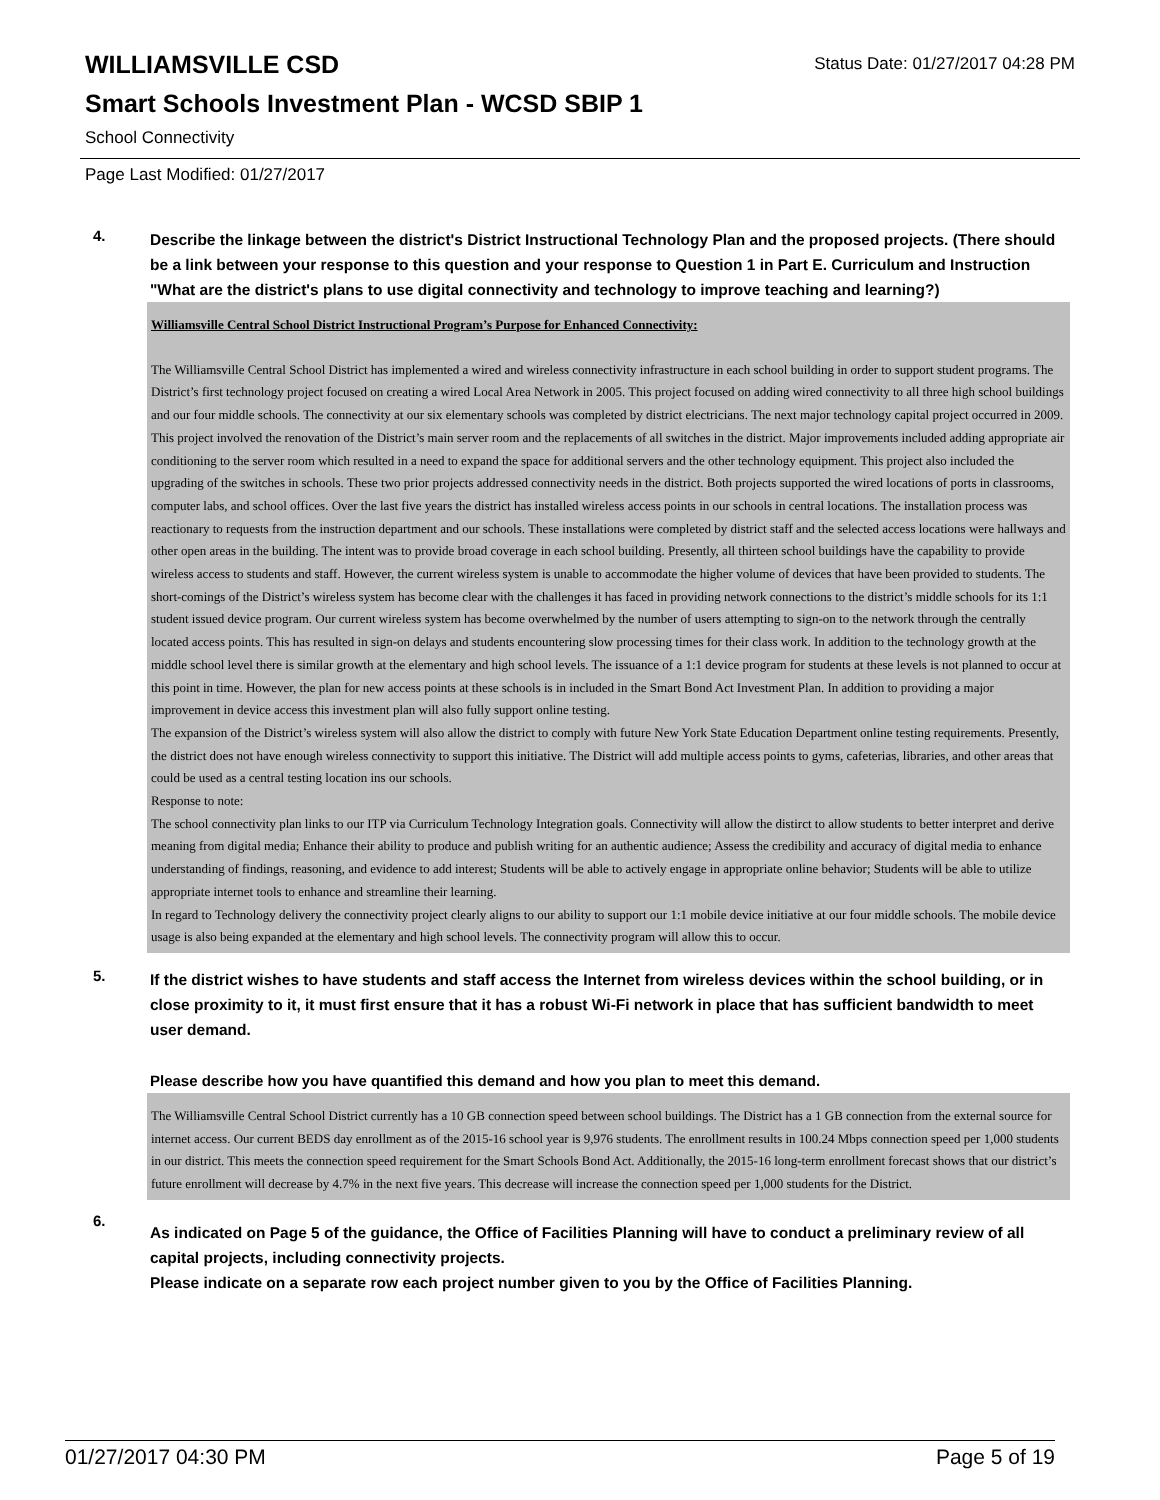WILLIAMSVILLE CSD
Status Date: 01/27/2017 04:28 PM
Smart Schools Investment Plan - WCSD SBIP 1
School Connectivity
Page Last Modified: 01/27/2017
4.
Describe the linkage between the district's District Instructional Technology Plan and the proposed projects. (There should be a link between your response to this question and your response to Question 1 in Part E. Curriculum and Instruction "What are the district's plans to use digital connectivity and technology to improve teaching and learning?)
Williamsville Central School District Instructional Program’s Purpose for Enhanced Connectivity:
The Williamsville Central School District has implemented a wired and wireless connectivity infrastructure in each school building in order to support student programs. The District’s first technology project focused on creating a wired Local Area Network in 2005. This project focused on adding wired connectivity to all three high school buildings and our four middle schools. The connectivity at our six elementary schools was completed by district electricians. The next major technology capital project occurred in 2009. This project involved the renovation of the District’s main server room and the replacements of all switches in the district. Major improvements included adding appropriate air conditioning to the server room which resulted in a need to expand the space for additional servers and the other technology equipment. This project also included the upgrading of the switches in schools. These two prior projects addressed connectivity needs in the district. Both projects supported the wired locations of ports in classrooms, computer labs, and school offices. Over the last five years the district has installed wireless access points in our schools in central locations. The installation process was reactionary to requests from the instruction department and our schools. These installations were completed by district staff and the selected access locations were hallways and other open areas in the building. The intent was to provide broad coverage in each school building. Presently, all thirteen school buildings have the capability to provide wireless access to students and staff. However, the current wireless system is unable to accommodate the higher volume of devices that have been provided to students. The short-comings of the District’s wireless system has become clear with the challenges it has faced in providing network connections to the district’s middle schools for its 1:1 student issued device program. Our current wireless system has become overwhelmed by the number of users attempting to sign-on to the network through the centrally located access points. This has resulted in sign-on delays and students encountering slow processing times for their class work. In addition to the technology growth at the middle school level there is similar growth at the elementary and high school levels. The issuance of a 1:1 device program for students at these levels is not planned to occur at this point in time. However, the plan for new access points at these schools is in included in the Smart Bond Act Investment Plan. In addition to providing a major improvement in device access this investment plan will also fully support online testing.
The expansion of the District’s wireless system will also allow the district to comply with future New York State Education Department online testing requirements. Presently, the district does not have enough wireless connectivity to support this initiative. The District will add multiple access points to gyms, cafeterias, libraries, and other areas that could be used as a central testing location ins our schools.
Response to note:
The school connectivity plan links to our ITP via Curriculum Technology Integration goals. Connectivity will allow the distirct to allow students to better interpret and derive meaning from digital media; Enhance their ability to produce and publish writing for an authentic audience; Assess the credibility and accuracy of digital media to enhance understanding of findings, reasoning, and evidence to add interest; Students will be able to actively engage in appropriate online behavior; Students will be able to utilize appropriate internet tools to enhance and streamline their learning.
In regard to Technology delivery the connectivity project clearly aligns to our ability to support our 1:1 mobile device initiative at our four middle schools. The mobile device usage is also being expanded at the elementary and high school levels. The connectivity program will allow this to occur.
5.
If the district wishes to have students and staff access the Internet from wireless devices within the school building, or in close proximity to it, it must first ensure that it has a robust Wi-Fi network in place that has sufficient bandwidth to meet user demand.
Please describe how you have quantified this demand and how you plan to meet this demand.
The Williamsville Central School District currently has a 10 GB connection speed between school buildings. The District has a 1 GB connection from the external source for internet access. Our current BEDS day enrollment as of the 2015-16 school year is 9,976 students. The enrollment results in 100.24 Mbps connection speed per 1,000 students in our district. This meets the connection speed requirement for the Smart Schools Bond Act. Additionally, the 2015-16 long-term enrollment forecast shows that our district’s future enrollment will decrease by 4.7% in the next five years. This decrease will increase the connection speed per 1,000 students for the District.
6.
As indicated on Page 5 of the guidance, the Office of Facilities Planning will have to conduct a preliminary review of all capital projects, including connectivity projects.
Please indicate on a separate row each project number given to you by the Office of Facilities Planning.
01/27/2017 04:30 PM Page 5 of 19